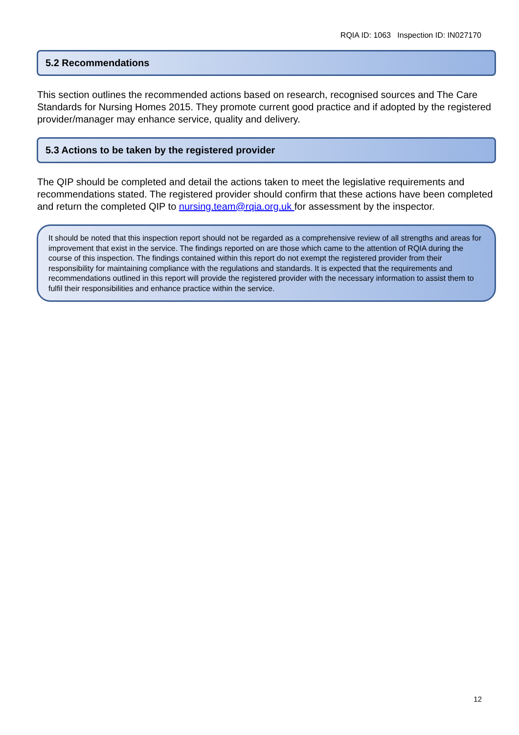RQIA ID: 1063 Inspection ID: IN027170
5.2 Recommendations
This section outlines the recommended actions based on research, recognised sources and The Care Standards for Nursing Homes 2015. They promote current good practice and if adopted by the registered provider/manager may enhance service, quality and delivery.
5.3 Actions to be taken by the registered provider
The QIP should be completed and detail the actions taken to meet the legislative requirements and recommendations stated. The registered provider should confirm that these actions have been completed and return the completed QIP to nursing.team@rqia.org.uk for assessment by the inspector.
It should be noted that this inspection report should not be regarded as a comprehensive review of all strengths and areas for improvement that exist in the service. The findings reported on are those which came to the attention of RQIA during the course of this inspection. The findings contained within this report do not exempt the registered provider from their responsibility for maintaining compliance with the regulations and standards. It is expected that the requirements and recommendations outlined in this report will provide the registered provider with the necessary information to assist them to fulfil their responsibilities and enhance practice within the service.
12